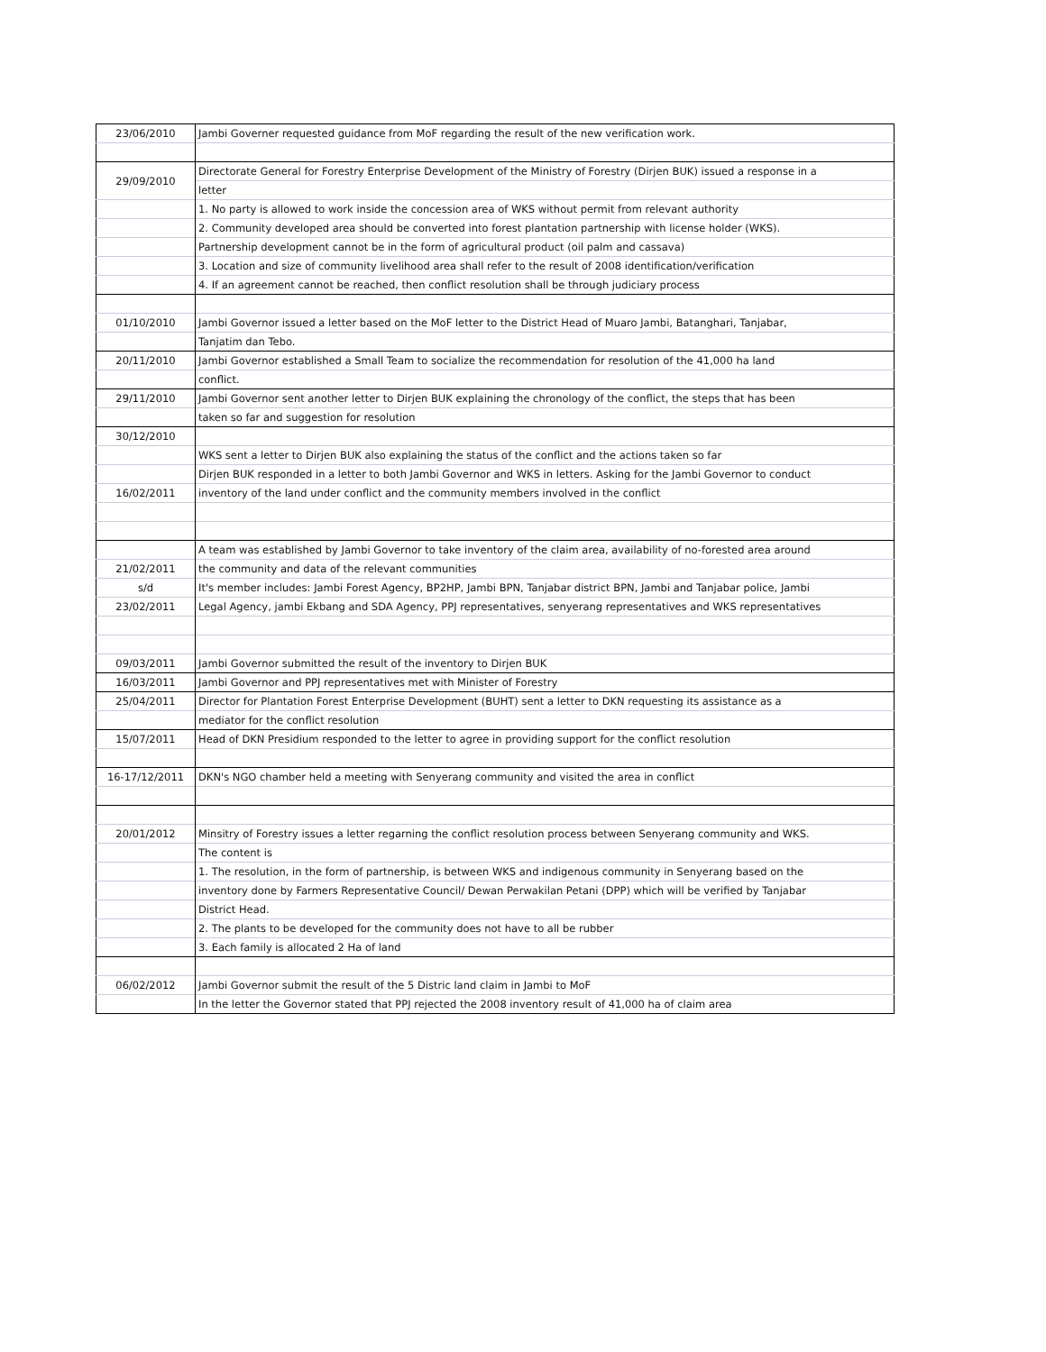| 23/06/2010 | Jambi Governer requested guidance from MoF regarding the result of the new verification work. |
| 29/09/2010 | Directorate General for Forestry Enterprise Development of the Ministry of Forestry (Dirjen BUK) issued a response in a |
| | letter |
| | 1. No party is allowed to work inside the concession area of WKS without permit from relevant authority |
| | 2. Community developed area should be converted into forest plantation partnership with license holder (WKS). |
| | Partnership development cannot be in the form of agricultural product (oil palm and cassava) |
| | 3. Location and size of community livelihood area shall refer to the result of 2008 identification/verification |
| | 4. If an agreement cannot be reached, then conflict resolution shall be through judiciary process |
| 01/10/2010 | Jambi Governor issued a letter based on the MoF letter to the District Head of Muaro Jambi, Batanghari, Tanjabar, |
| | Tanjatim dan Tebo. |
| 20/11/2010 | Jambi Governor established a Small Team to socialize the recommendation for resolution of the 41,000 ha land |
| | conflict. |
| 29/11/2010 | Jambi Governor sent another letter to Dirjen BUK explaining the chronology of the conflict, the steps that has been |
| | taken so far and suggestion for resolution |
| 30/12/2010 | |
| | WKS sent a letter to Dirjen BUK also explaining the status of the conflict and the actions taken so far |
| | Dirjen BUK responded in a letter to both Jambi Governor and WKS in letters. Asking for the Jambi Governor to conduct |
| 16/02/2011 | inventory of the land under conflict and the community members involved in the conflict |
| | A team was established by Jambi Governor to take inventory of the claim area, availability of no-forested area around |
| 21/02/2011 | the community and data of the relevant communities |
| s/d | It's member includes: Jambi Forest Agency, BP2HP, Jambi BPN, Tanjabar district BPN, Jambi and Tanjabar police, Jambi |
| 23/02/2011 | Legal Agency, jambi Ekbang and SDA Agency, PPJ representatives, senyerang representatives and WKS representatives |
| 09/03/2011 | Jambi Governor submitted the result of the inventory to Dirjen BUK |
| 16/03/2011 | Jambi Governor and PPJ representatives met with Minister of Forestry |
| 25/04/2011 | Director for Plantation Forest Enterprise Development (BUHT) sent a letter to DKN requesting its assistance as a |
| | mediator for the conflict resolution |
| 15/07/2011 | Head of DKN Presidium responded to the letter to agree in providing support for the conflict resolution |
| 16-17/12/2011 | DKN's NGO chamber held a meeting with Senyerang community and visited the area in conflict |
| 20/01/2012 | Minsitry of Forestry issues a letter regarning the conflict resolution process between Senyerang community and WKS. |
| | The content is |
| | 1. The resolution, in the form of partnership, is between WKS and indigenous community in Senyerang based on the |
| | inventory done by Farmers Representative Council/ Dewan Perwakilan Petani (DPP) which will be verified by Tanjabar |
| | District Head. |
| | 2. The plants to be developed for the community does not have to all be rubber |
| | 3. Each family is allocated 2 Ha of land |
| 06/02/2012 | Jambi Governor submit the result of the 5 Distric land claim in Jambi to MoF |
| | In the letter the Governor stated that PPJ rejected the 2008 inventory result of 41,000 ha of claim area |